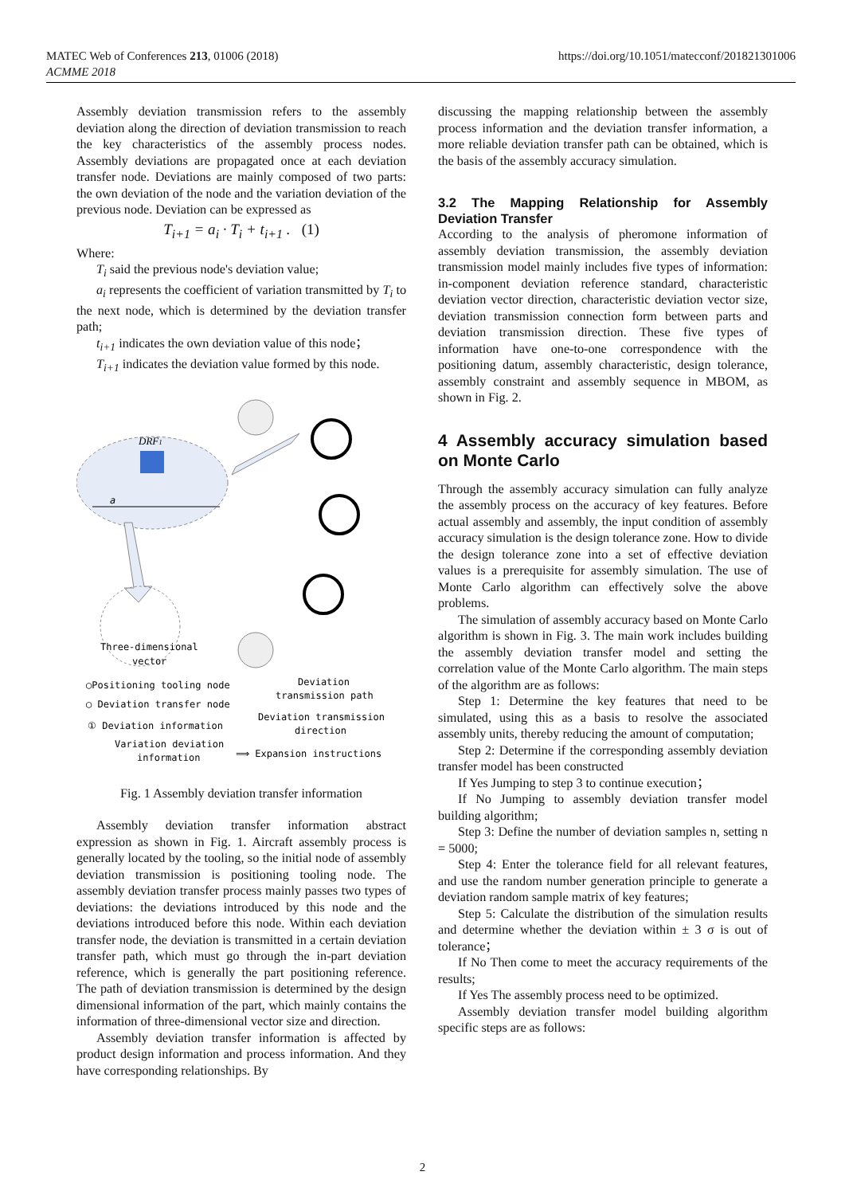MATEC Web of Conferences 213, 01006 (2018)
ACMME 2018
https://doi.org/10.1051/matecconf/201821301006
Assembly deviation transmission refers to the assembly deviation along the direction of deviation transmission to reach the key characteristics of the assembly process nodes. Assembly deviations are propagated once at each deviation transfer node. Deviations are mainly composed of two parts: the own deviation of the node and the variation deviation of the previous node. Deviation can be expressed as
T<sub>i+1</sub> = a<sub>i</sub> · T<sub>i</sub> + t<sub>i+1</sub> . (1)
Where:
T<sub>i</sub> said the previous node's deviation value;
a<sub>i</sub> represents the coefficient of variation transmitted by T<sub>i</sub> to the next node, which is determined by the deviation transfer path;
t<sub>i+1</sub> indicates the own deviation value of this node；
T<sub>i+1</sub> indicates the deviation value formed by this node.
DRF1
a
Three-dimensional
vector
◯Positioning tooling node
Deviation
transmission path
◯ Deviation transfer node
Deviation transmission
direction
① Deviation information
Variation deviation
information
⟹ Expansion instructions
Fig. 1 Assembly deviation transfer information
Assembly deviation transfer information abstract expression as shown in Fig. 1. Aircraft assembly process is generally located by the tooling, so the initial node of assembly deviation transmission is positioning tooling node. The assembly deviation transfer process mainly passes two types of deviations: the deviations introduced by this node and the deviations introduced before this node. Within each deviation transfer node, the deviation is transmitted in a certain deviation transfer path, which must go through the in-part deviation reference, which is generally the part positioning reference. The path of deviation transmission is determined by the design dimensional information of the part, which mainly contains the information of three-dimensional vector size and direction.
Assembly deviation transfer information is affected by product design information and process information. And they have corresponding relationships. By
discussing the mapping relationship between the assembly process information and the deviation transfer information, a more reliable deviation transfer path can be obtained, which is the basis of the assembly accuracy simulation.
3.2 The Mapping Relationship for Assembly Deviation Transfer
According to the analysis of pheromone information of assembly deviation transmission, the assembly deviation transmission model mainly includes five types of information: in-component deviation reference standard, characteristic deviation vector direction, characteristic deviation vector size, deviation transmission connection form between parts and deviation transmission direction. These five types of information have one-to-one correspondence with the positioning datum, assembly characteristic, design tolerance, assembly constraint and assembly sequence in MBOM, as shown in Fig. 2.
4 Assembly accuracy simulation based on Monte Carlo
Through the assembly accuracy simulation can fully analyze the assembly process on the accuracy of key features. Before actual assembly and assembly, the input condition of assembly accuracy simulation is the design tolerance zone. How to divide the design tolerance zone into a set of effective deviation values is a prerequisite for assembly simulation. The use of Monte Carlo algorithm can effectively solve the above problems.
The simulation of assembly accuracy based on Monte Carlo algorithm is shown in Fig. 3. The main work includes building the assembly deviation transfer model and setting the correlation value of the Monte Carlo algorithm. The main steps of the algorithm are as follows:
Step 1: Determine the key features that need to be simulated, using this as a basis to resolve the associated assembly units, thereby reducing the amount of computation;
Step 2: Determine if the corresponding assembly deviation transfer model has been constructed
If Yes Jumping to step 3 to continue execution；
If No Jumping to assembly deviation transfer model building algorithm;
Step 3: Define the number of deviation samples n, setting n = 5000;
Step 4: Enter the tolerance field for all relevant features, and use the random number generation principle to generate a deviation random sample matrix of key features;
Step 5: Calculate the distribution of the simulation results and determine whether the deviation within ± 3 σ is out of tolerance；
If No Then come to meet the accuracy requirements of the results;
If Yes The assembly process need to be optimized.
Assembly deviation transfer model building algorithm specific steps are as follows:
2